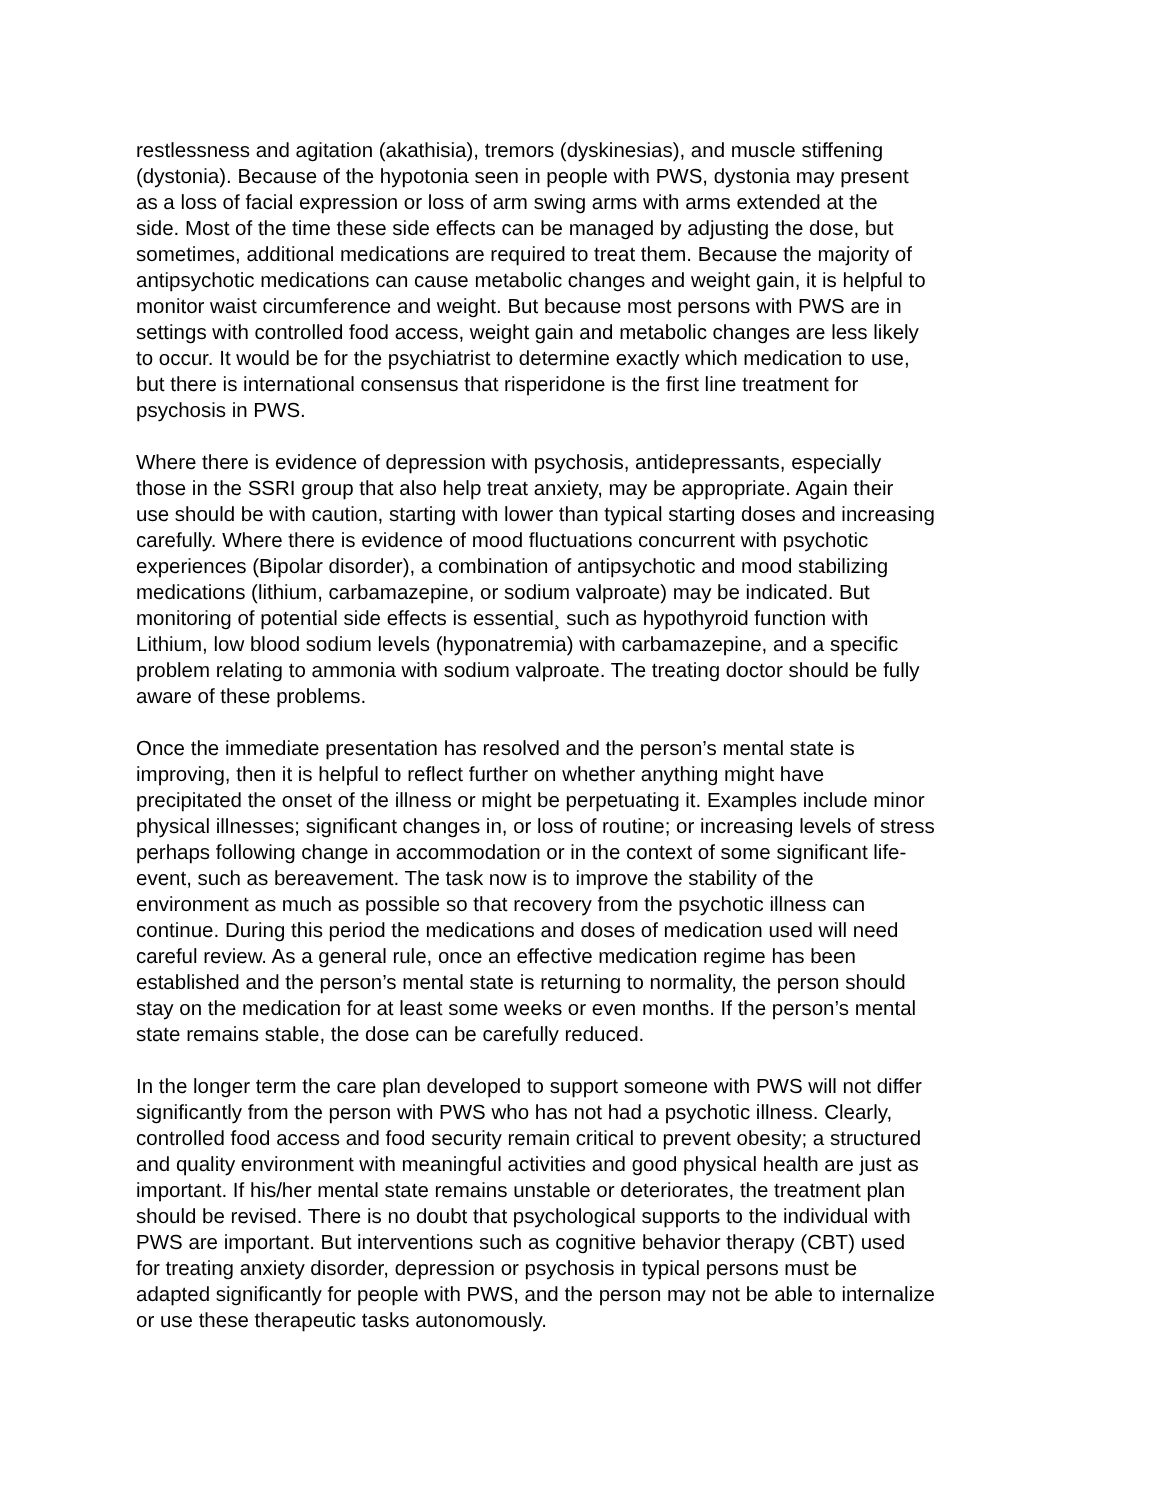restlessness and agitation (akathisia), tremors (dyskinesias), and muscle stiffening (dystonia). Because of the hypotonia seen in people with PWS, dystonia may present as a loss of facial expression or loss of arm swing arms with arms extended at the side. Most of the time these side effects can be managed by adjusting the dose, but sometimes, additional medications are required to treat them. Because the majority of antipsychotic medications can cause metabolic changes and weight gain, it is helpful to monitor waist circumference and weight. But because most persons with PWS are in settings with controlled food access, weight gain and metabolic changes are less likely to occur. It would be for the psychiatrist to determine exactly which medication to use, but there is international consensus that risperidone is the first line treatment for psychosis in PWS.
Where there is evidence of depression with psychosis, antidepressants, especially those in the SSRI group that also help treat anxiety, may be appropriate. Again their use should be with caution, starting with lower than typical starting doses and increasing carefully. Where there is evidence of mood fluctuations concurrent with psychotic experiences (Bipolar disorder), a combination of antipsychotic and mood stabilizing medications (lithium, carbamazepine, or sodium valproate) may be indicated. But monitoring of potential side effects is essential¸ such as hypothyroid function with Lithium, low blood sodium levels (hyponatremia) with carbamazepine, and a specific problem relating to ammonia with sodium valproate. The treating doctor should be fully aware of these problems.
Once the immediate presentation has resolved and the person’s mental state is improving, then it is helpful to reflect further on whether anything might have precipitated the onset of the illness or might be perpetuating it. Examples include minor physical illnesses; significant changes in, or loss of routine; or increasing levels of stress perhaps following change in accommodation or in the context of some significant life- event, such as bereavement. The task now is to improve the stability of the environment as much as possible so that recovery from the psychotic illness can continue. During this period the medications and doses of medication used will need careful review. As a general rule, once an effective medication regime has been established and the person’s mental state is returning to normality, the person should stay on the medication for at least some weeks or even months. If the person’s mental state remains stable, the dose can be carefully reduced.
In the longer term the care plan developed to support someone with PWS will not differ significantly from the person with PWS who has not had a psychotic illness. Clearly, controlled food access and food security remain critical to prevent obesity; a structured and quality environment with meaningful activities and good physical health are just as important. If his/her mental state remains unstable or deteriorates, the treatment plan should be revised. There is no doubt that psychological supports to the individual with PWS are important. But interventions such as cognitive behavior therapy (CBT) used for treating anxiety disorder, depression or psychosis in typical persons must be adapted significantly for people with PWS, and the person may not be able to internalize or use these therapeutic tasks autonomously.